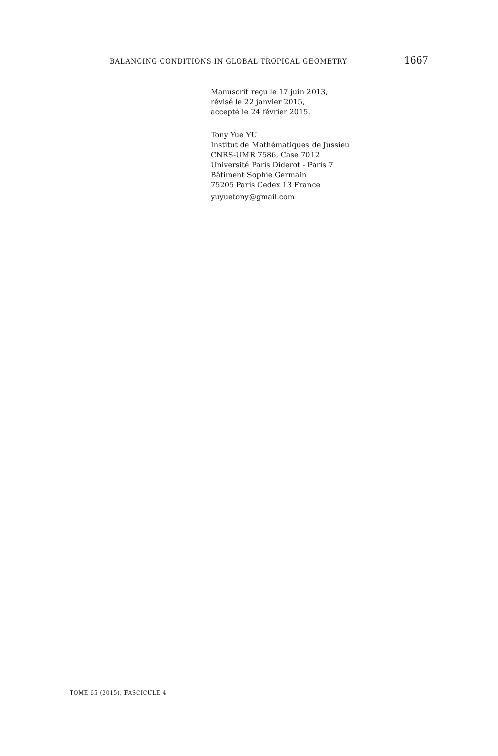BALANCING CONDITIONS IN GLOBAL TROPICAL GEOMETRY 1667
Manuscrit reçu le 17 juin 2013,
révisé le 22 janvier 2015,
accepté le 24 février 2015.
Tony Yue YU
Institut de Mathématiques de Jussieu
CNRS-UMR 7586, Case 7012
Université Paris Diderot - Paris 7
Bâtiment Sophie Germain
75205 Paris Cedex 13 France
yuyuetony@gmail.com
TOME 65 (2015), FASCICULE 4